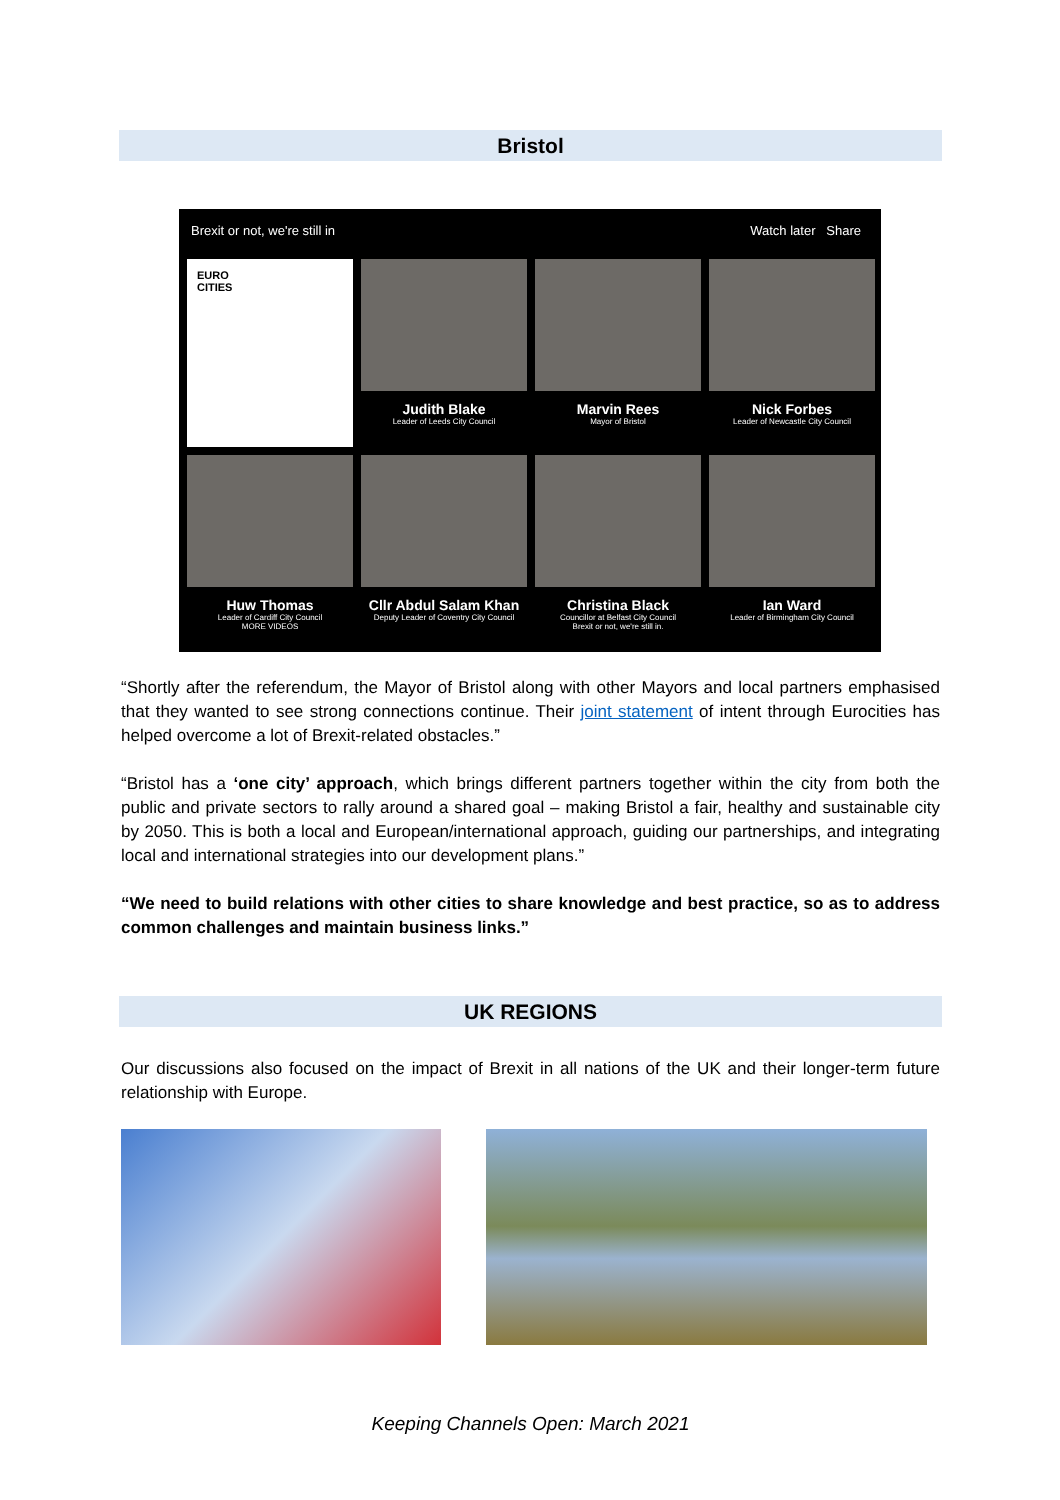Bristol
Brexit or not, we're still in Watch later Share
EURO
CITIES
Judith Blake
Leader of Leeds City Council
Marvin Rees
Mayor of Bristol
Nick Forbes
Leader of Newcastle City Council
Huw Thomas
Leader of Cardiff City Council
MORE VIDEOS
Cllr Abdul Salam Khan
Deputy Leader of Coventry City Council
Christina Black
Councillor at Belfast City Council
Brexit or not, we're still in.
Ian Ward
Leader of Birmingham City Council
“Shortly after the referendum, the Mayor of Bristol along with other Mayors and local partners emphasised that they wanted to see strong connections continue. Their joint statement of intent through Eurocities has helped overcome a lot of Brexit-related obstacles.”
“Bristol has a ‘one city’ approach, which brings different partners together within the city from both the public and private sectors to rally around a shared goal – making Bristol a fair, healthy and sustainable city by 2050. This is both a local and European/international approach, guiding our partnerships, and integrating local and international strategies into our development plans.”
“We need to build relations with other cities to share knowledge and best practice, so as to address common challenges and maintain business links.”
UK REGIONS
Our discussions also focused on the impact of Brexit in all nations of the UK and their longer-term future relationship with Europe.
Keeping Channels Open: March 2021